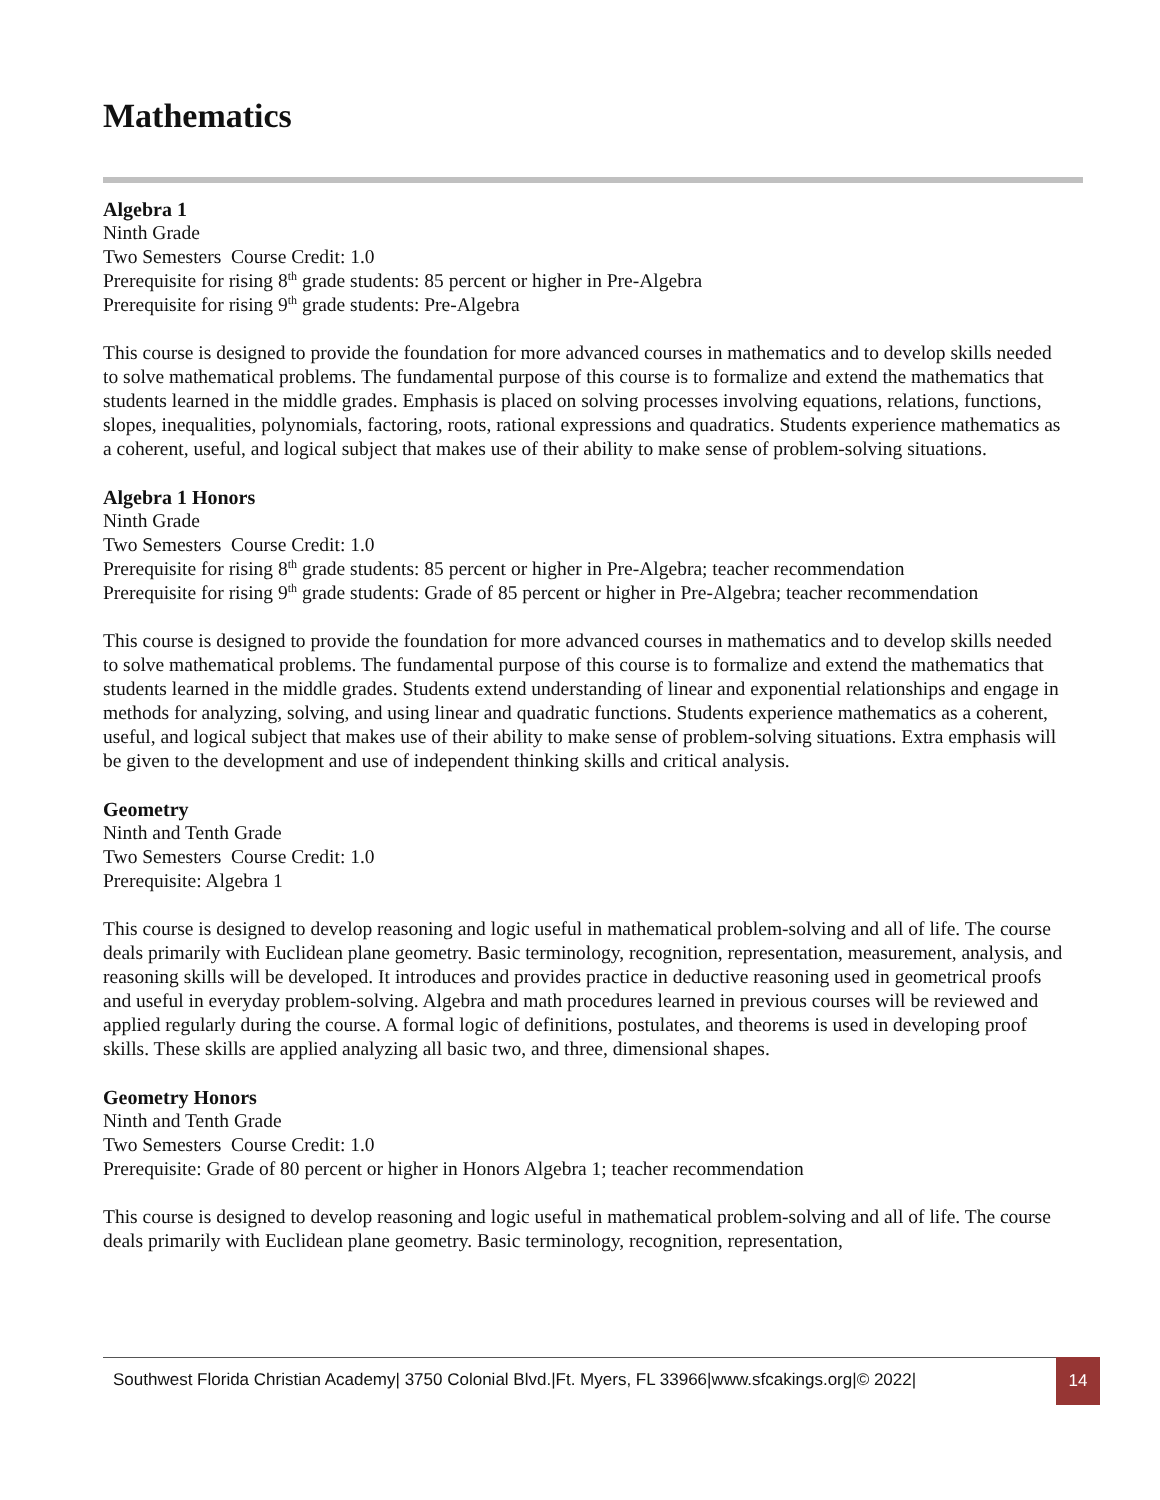Mathematics
Algebra 1
Ninth Grade
Two Semesters Course Credit: 1.0
Prerequisite for rising 8<sup>th</sup> grade students: 85 percent or higher in Pre-Algebra
Prerequisite for rising 9<sup>th</sup> grade students: Pre-Algebra
This course is designed to provide the foundation for more advanced courses in mathematics and to develop skills needed to solve mathematical problems. The fundamental purpose of this course is to formalize and extend the mathematics that students learned in the middle grades. Emphasis is placed on solving processes involving equations, relations, functions, slopes, inequalities, polynomials, factoring, roots, rational expressions and quadratics. Students experience mathematics as a coherent, useful, and logical subject that makes use of their ability to make sense of problem-solving situations.
Algebra 1 Honors
Ninth Grade
Two Semesters Course Credit: 1.0
Prerequisite for rising 8<sup>th</sup> grade students: 85 percent or higher in Pre-Algebra; teacher recommendation
Prerequisite for rising 9<sup>th</sup> grade students: Grade of 85 percent or higher in Pre-Algebra; teacher recommendation
This course is designed to provide the foundation for more advanced courses in mathematics and to develop skills needed to solve mathematical problems. The fundamental purpose of this course is to formalize and extend the mathematics that students learned in the middle grades. Students extend understanding of linear and exponential relationships and engage in methods for analyzing, solving, and using linear and quadratic functions. Students experience mathematics as a coherent, useful, and logical subject that makes use of their ability to make sense of problem-solving situations. Extra emphasis will be given to the development and use of independent thinking skills and critical analysis.
Geometry
Ninth and Tenth Grade
Two Semesters Course Credit: 1.0
Prerequisite: Algebra 1
This course is designed to develop reasoning and logic useful in mathematical problem-solving and all of life. The course deals primarily with Euclidean plane geometry. Basic terminology, recognition, representation, measurement, analysis, and reasoning skills will be developed. It introduces and provides practice in deductive reasoning used in geometrical proofs and useful in everyday problem-solving. Algebra and math procedures learned in previous courses will be reviewed and applied regularly during the course. A formal logic of definitions, postulates, and theorems is used in developing proof skills. These skills are applied analyzing all basic two, and three, dimensional shapes.
Geometry Honors
Ninth and Tenth Grade
Two Semesters Course Credit: 1.0
Prerequisite: Grade of 80 percent or higher in Honors Algebra 1; teacher recommendation
This course is designed to develop reasoning and logic useful in mathematical problem-solving and all of life. The course deals primarily with Euclidean plane geometry. Basic terminology, recognition, representation,
Southwest Florida Christian Academy| 3750 Colonial Blvd.|Ft. Myers, FL 33966|www.sfcakings.org|© 2022|
14